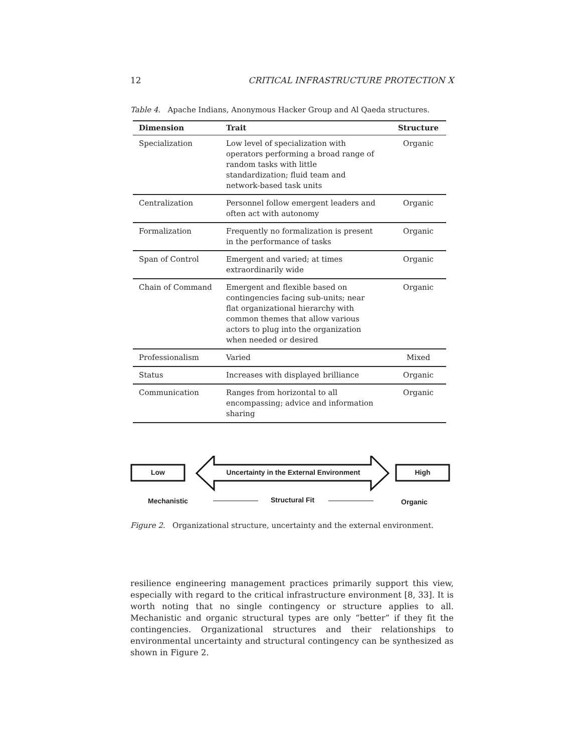12 CRITICAL INFRASTRUCTURE PROTECTION X
Table 4. Apache Indians, Anonymous Hacker Group and Al Qaeda structures.
| Dimension | Trait | Structure |
| --- | --- | --- |
| Specialization | Low level of specialization with operators performing a broad range of random tasks with little standardization; fluid team and network-based task units | Organic |
| Centralization | Personnel follow emergent leaders and often act with autonomy | Organic |
| Formalization | Frequently no formalization is present in the performance of tasks | Organic |
| Span of Control | Emergent and varied; at times extraordinarily wide | Organic |
| Chain of Command | Emergent and flexible based on contingencies facing sub-units; near flat organizational hierarchy with common themes that allow various actors to plug into the organization when needed or desired | Organic |
| Professionalism | Varied | Mixed |
| Status | Increases with displayed brilliance | Organic |
| Communication | Ranges from horizontal to all encompassing; advice and information sharing | Organic |
Low
Uncertainty in the External Environment
High
Mechanistic Structural Fit Organic
Figure 2. Organizational structure, uncertainty and the external environment.
resilience engineering management practices primarily support this view, especially with regard to the critical infrastructure environment [8, 33]. It is worth noting that no single contingency or structure applies to all. Mechanistic and organic structural types are only “better” if they fit the contingencies. Organizational structures and their relationships to environmental uncertainty and structural contingency can be synthesized as shown in Figure 2.